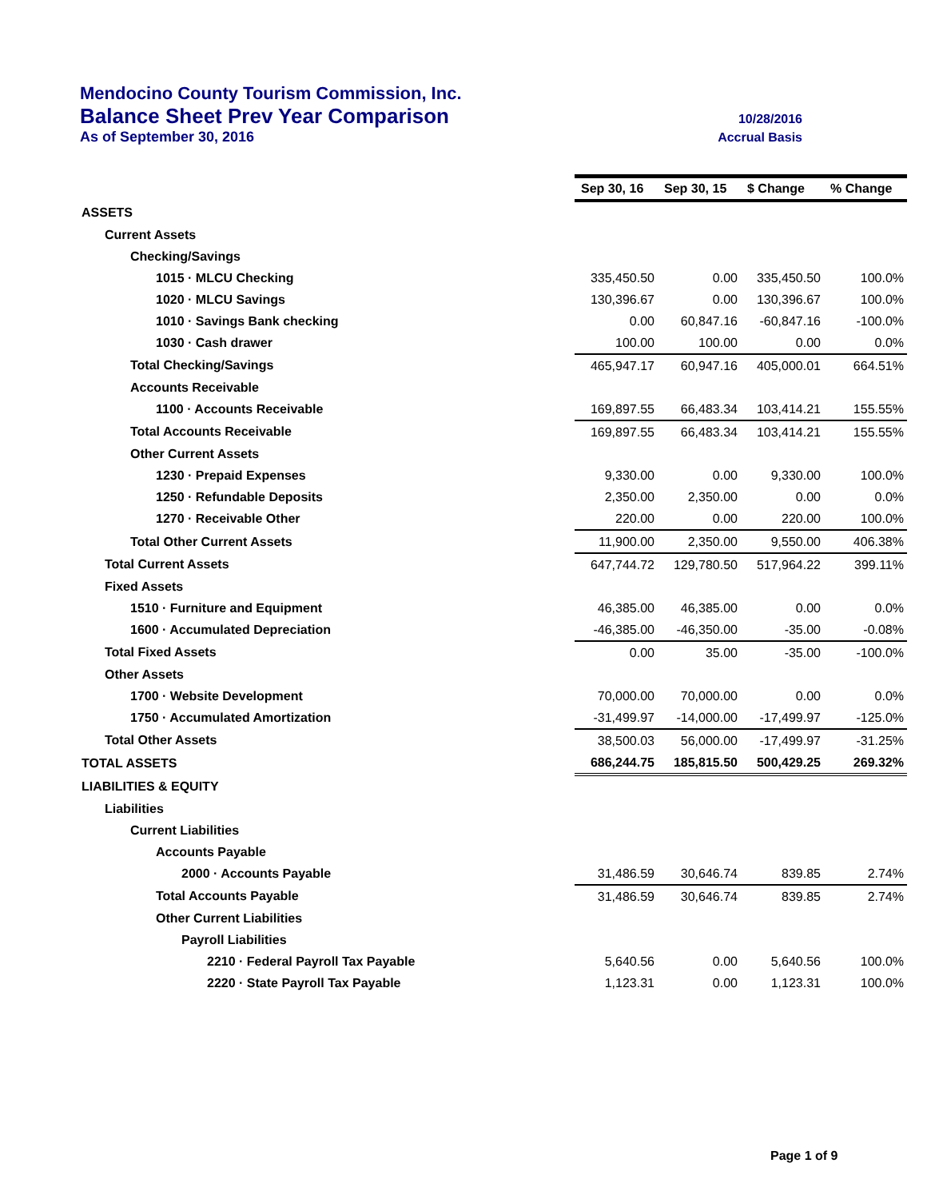Mendocino County Tourism Commission, Inc.
Balance Sheet Prev Year Comparison 10/28/2016
As of September 30, 2016 Accrual Basis
| | Sep 30, 16 | Sep 30, 15 | $ Change | % Change |
| ASSETS | | | | |
| Current Assets | | | | |
| Checking/Savings | | | | |
| 1015 · MLCU Checking | 335,450.50 | 0.00 | 335,450.50 | 100.0% |
| 1020 · MLCU Savings | 130,396.67 | 0.00 | 130,396.67 | 100.0% |
| 1010 · Savings Bank checking | 0.00 | 60,847.16 | -60,847.16 | -100.0% |
| 1030 · Cash drawer | 100.00 | 100.00 | 0.00 | 0.0% |
| Total Checking/Savings | 465,947.17 | 60,947.16 | 405,000.01 | 664.51% |
| Accounts Receivable | | | | |
| 1100 · Accounts Receivable | 169,897.55 | 66,483.34 | 103,414.21 | 155.55% |
| Total Accounts Receivable | 169,897.55 | 66,483.34 | 103,414.21 | 155.55% |
| Other Current Assets | | | | |
| 1230 · Prepaid Expenses | 9,330.00 | 0.00 | 9,330.00 | 100.0% |
| 1250 · Refundable Deposits | 2,350.00 | 2,350.00 | 0.00 | 0.0% |
| 1270 · Receivable Other | 220.00 | 0.00 | 220.00 | 100.0% |
| Total Other Current Assets | 11,900.00 | 2,350.00 | 9,550.00 | 406.38% |
| Total Current Assets | 647,744.72 | 129,780.50 | 517,964.22 | 399.11% |
| Fixed Assets | | | | |
| 1510 · Furniture and Equipment | 46,385.00 | 46,385.00 | 0.00 | 0.0% |
| 1600 · Accumulated Depreciation | -46,385.00 | -46,350.00 | -35.00 | -0.08% |
| Total Fixed Assets | 0.00 | 35.00 | -35.00 | -100.0% |
| Other Assets | | | | |
| 1700 · Website Development | 70,000.00 | 70,000.00 | 0.00 | 0.0% |
| 1750 · Accumulated Amortization | -31,499.97 | -14,000.00 | -17,499.97 | -125.0% |
| Total Other Assets | 38,500.03 | 56,000.00 | -17,499.97 | -31.25% |
| TOTAL ASSETS | 686,244.75 | 185,815.50 | 500,429.25 | 269.32% |
| LIABILITIES & EQUITY | | | | |
| Liabilities | | | | |
| Current Liabilities | | | | |
| Accounts Payable | | | | |
| 2000 · Accounts Payable | 31,486.59 | 30,646.74 | 839.85 | 2.74% |
| Total Accounts Payable | 31,486.59 | 30,646.74 | 839.85 | 2.74% |
| Other Current Liabilities | | | | |
| Payroll Liabilities | | | | |
| 2210 · Federal Payroll Tax Payable | 5,640.56 | 0.00 | 5,640.56 | 100.0% |
| 2220 · State Payroll Tax Payable | 1,123.31 | 0.00 | 1,123.31 | 100.0% |
Page 1 of 9